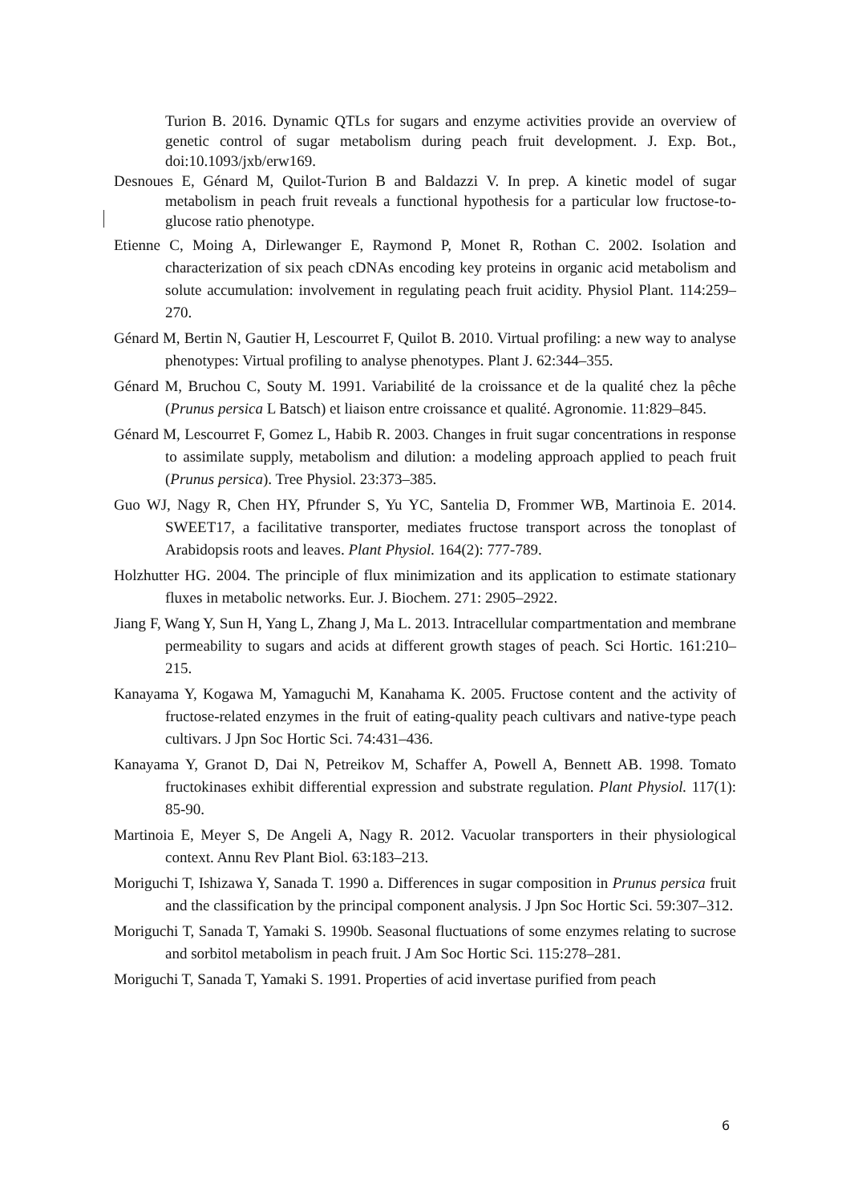Turion B. 2016. Dynamic QTLs for sugars and enzyme activities provide an overview of genetic control of sugar metabolism during peach fruit development. J. Exp. Bot., doi:10.1093/jxb/erw169.
Desnoues E, Génard M, Quilot-Turion B and Baldazzi V. In prep. A kinetic model of sugar metabolism in peach fruit reveals a functional hypothesis for a particular low fructose-to-glucose ratio phenotype.
Etienne C, Moing A, Dirlewanger E, Raymond P, Monet R, Rothan C. 2002. Isolation and characterization of six peach cDNAs encoding key proteins in organic acid metabolism and solute accumulation: involvement in regulating peach fruit acidity. Physiol Plant. 114:259–270.
Génard M, Bertin N, Gautier H, Lescourret F, Quilot B. 2010. Virtual profiling: a new way to analyse phenotypes: Virtual profiling to analyse phenotypes. Plant J. 62:344–355.
Génard M, Bruchou C, Souty M. 1991. Variabilité de la croissance et de la qualité chez la pêche (Prunus persica L Batsch) et liaison entre croissance et qualité. Agronomie. 11:829–845.
Génard M, Lescourret F, Gomez L, Habib R. 2003. Changes in fruit sugar concentrations in response to assimilate supply, metabolism and dilution: a modeling approach applied to peach fruit (Prunus persica). Tree Physiol. 23:373–385.
Guo WJ, Nagy R, Chen HY, Pfrunder S, Yu YC, Santelia D, Frommer WB, Martinoia E. 2014. SWEET17, a facilitative transporter, mediates fructose transport across the tonoplast of Arabidopsis roots and leaves. Plant Physiol. 164(2): 777-789.
Holzhutter HG. 2004. The principle of flux minimization and its application to estimate stationary fluxes in metabolic networks. Eur. J. Biochem. 271: 2905–2922.
Jiang F, Wang Y, Sun H, Yang L, Zhang J, Ma L. 2013. Intracellular compartmentation and membrane permeability to sugars and acids at different growth stages of peach. Sci Hortic. 161:210–215.
Kanayama Y, Kogawa M, Yamaguchi M, Kanahama K. 2005. Fructose content and the activity of fructose-related enzymes in the fruit of eating-quality peach cultivars and native-type peach cultivars. J Jpn Soc Hortic Sci. 74:431–436.
Kanayama Y, Granot D, Dai N, Petreikov M, Schaffer A, Powell A, Bennett AB. 1998. Tomato fructokinases exhibit differential expression and substrate regulation. Plant Physiol. 117(1): 85-90.
Martinoia E, Meyer S, De Angeli A, Nagy R. 2012. Vacuolar transporters in their physiological context. Annu Rev Plant Biol. 63:183–213.
Moriguchi T, Ishizawa Y, Sanada T. 1990 a. Differences in sugar composition in Prunus persica fruit and the classification by the principal component analysis. J Jpn Soc Hortic Sci. 59:307–312.
Moriguchi T, Sanada T, Yamaki S. 1990b. Seasonal fluctuations of some enzymes relating to sucrose and sorbitol metabolism in peach fruit. J Am Soc Hortic Sci. 115:278–281.
Moriguchi T, Sanada T, Yamaki S. 1991. Properties of acid invertase purified from peach
6